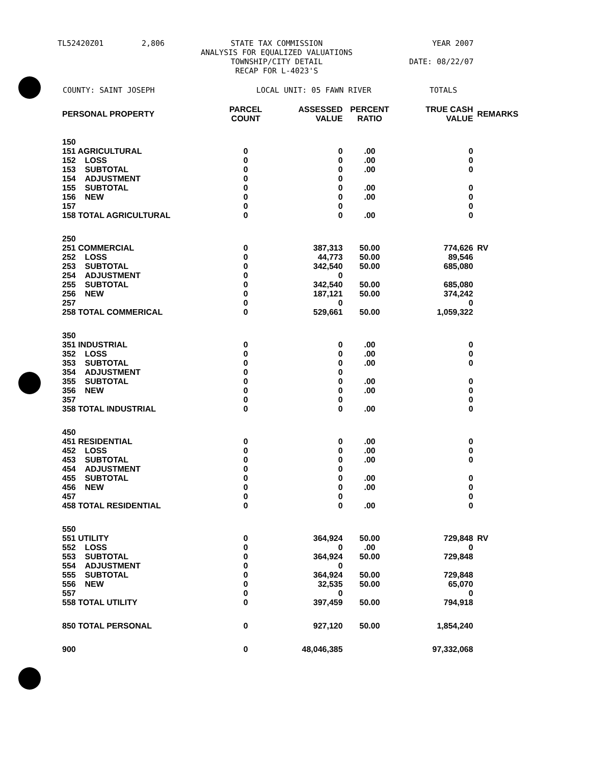TL52420Z01 2,806 STATE TAX COMMISSION
ANALYSIS FOR EQUALIZED VALUATIONS
TOWNSHIP/CITY DETAIL
RECAP FOR L-4023'S
YEAR 2007
DATE: 08/22/07
COUNTY: SAINT JOSEPH LOCAL UNIT: 05 FAWN RIVER TOTALS
| PERSONAL PROPERTY | PARCEL COUNT | ASSESSED VALUE | PERCENT RATIO | TRUE CASH VALUE | REMARKS |
| --- | --- | --- | --- | --- | --- |
| 150 | | | | | |
| 151 AGRICULTURAL | 0 | 0 | .00 | 0 | |
| 152 LOSS | 0 | 0 | .00 | 0 | |
| 153 SUBTOTAL | 0 | 0 | .00 | 0 | |
| 154 ADJUSTMENT | 0 | 0 | | | |
| 155 SUBTOTAL | 0 | 0 | .00 | 0 | |
| 156 NEW | 0 | 0 | .00 | 0 | |
| 157 | 0 | 0 | | 0 | |
| 158 TOTAL AGRICULTURAL | 0 | 0 | .00 | 0 | |
| 250 | | | | | |
| 251 COMMERCIAL | 0 | 387,313 | 50.00 | 774,626 | RV |
| 252 LOSS | 0 | 44,773 | 50.00 | 89,546 | |
| 253 SUBTOTAL | 0 | 342,540 | 50.00 | 685,080 | |
| 254 ADJUSTMENT | 0 | 0 | | | |
| 255 SUBTOTAL | 0 | 342,540 | 50.00 | 685,080 | |
| 256 NEW | 0 | 187,121 | 50.00 | 374,242 | |
| 257 | 0 | 0 | | 0 | |
| 258 TOTAL COMMERICAL | 0 | 529,661 | 50.00 | 1,059,322 | |
| 350 | | | | | |
| 351 INDUSTRIAL | 0 | 0 | .00 | 0 | |
| 352 LOSS | 0 | 0 | .00 | 0 | |
| 353 SUBTOTAL | 0 | 0 | .00 | 0 | |
| 354 ADJUSTMENT | 0 | 0 | | | |
| 355 SUBTOTAL | 0 | 0 | .00 | 0 | |
| 356 NEW | 0 | 0 | .00 | 0 | |
| 357 | 0 | 0 | | 0 | |
| 358 TOTAL INDUSTRIAL | 0 | 0 | .00 | 0 | |
| 450 | | | | | |
| 451 RESIDENTIAL | 0 | 0 | .00 | 0 | |
| 452 LOSS | 0 | 0 | .00 | 0 | |
| 453 SUBTOTAL | 0 | 0 | .00 | 0 | |
| 454 ADJUSTMENT | 0 | 0 | | | |
| 455 SUBTOTAL | 0 | 0 | .00 | 0 | |
| 456 NEW | 0 | 0 | .00 | 0 | |
| 457 | 0 | 0 | | 0 | |
| 458 TOTAL RESIDENTIAL | 0 | 0 | .00 | 0 | |
| 550 | | | | | |
| 551 UTILITY | 0 | 364,924 | 50.00 | 729,848 | RV |
| 552 LOSS | 0 | 0 | .00 | 0 | |
| 553 SUBTOTAL | 0 | 364,924 | 50.00 | 729,848 | |
| 554 ADJUSTMENT | 0 | 0 | | | |
| 555 SUBTOTAL | 0 | 364,924 | 50.00 | 729,848 | |
| 556 NEW | 0 | 32,535 | 50.00 | 65,070 | |
| 557 | 0 | 0 | | 0 | |
| 558 TOTAL UTILITY | 0 | 397,459 | 50.00 | 794,918 | |
| 850 TOTAL PERSONAL | 0 | 927,120 | 50.00 | 1,854,240 | |
| 900 | 0 | 48,046,385 | | 97,332,068 | |